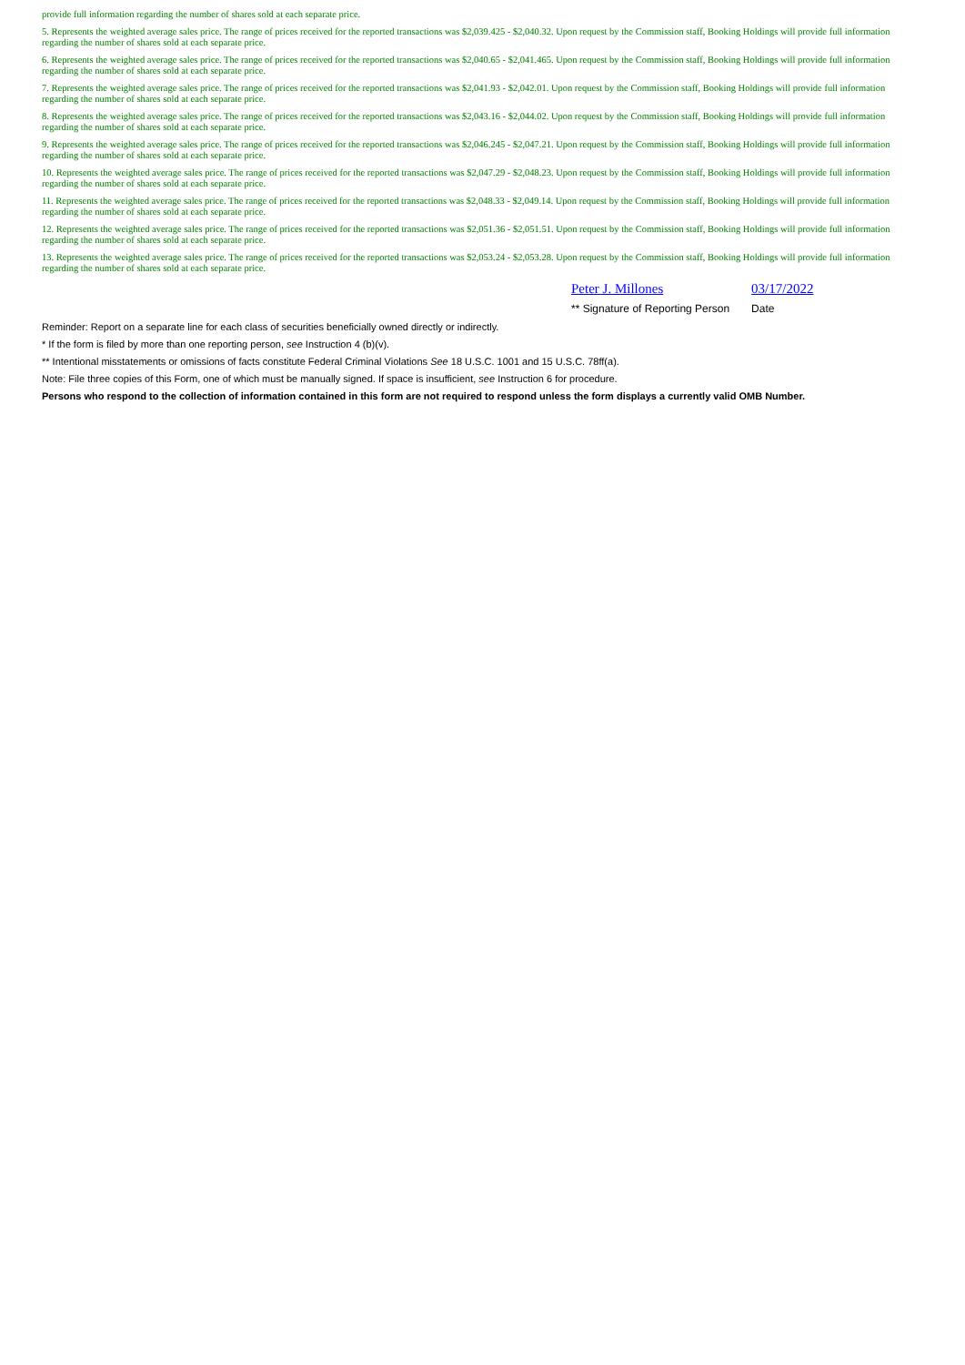provide full information regarding the number of shares sold at each separate price.
5. Represents the weighted average sales price. The range of prices received for the reported transactions was $2,039.425 - $2,040.32. Upon request by the Commission staff, Booking Holdings will provide full information regarding the number of shares sold at each separate price.
6. Represents the weighted average sales price. The range of prices received for the reported transactions was $2,040.65 - $2,041.465. Upon request by the Commission staff, Booking Holdings will provide full information regarding the number of shares sold at each separate price.
7. Represents the weighted average sales price. The range of prices received for the reported transactions was $2,041.93 - $2,042.01. Upon request by the Commission staff, Booking Holdings will provide full information regarding the number of shares sold at each separate price.
8. Represents the weighted average sales price. The range of prices received for the reported transactions was $2,043.16 - $2,044.02. Upon request by the Commission staff, Booking Holdings will provide full information regarding the number of shares sold at each separate price.
9. Represents the weighted average sales price. The range of prices received for the reported transactions was $2,046.245 - $2,047.21. Upon request by the Commission staff, Booking Holdings will provide full information regarding the number of shares sold at each separate price.
10. Represents the weighted average sales price. The range of prices received for the reported transactions was $2,047.29 - $2,048.23. Upon request by the Commission staff, Booking Holdings will provide full information regarding the number of shares sold at each separate price.
11. Represents the weighted average sales price. The range of prices received for the reported transactions was $2,048.33 - $2,049.14. Upon request by the Commission staff, Booking Holdings will provide full information regarding the number of shares sold at each separate price.
12. Represents the weighted average sales price. The range of prices received for the reported transactions was $2,051.36 - $2,051.51. Upon request by the Commission staff, Booking Holdings will provide full information regarding the number of shares sold at each separate price.
13. Represents the weighted average sales price. The range of prices received for the reported transactions was $2,053.24 - $2,053.28. Upon request by the Commission staff, Booking Holdings will provide full information regarding the number of shares sold at each separate price.
Peter J. Millones
** Signature of Reporting Person
03/17/2022
Date
Reminder: Report on a separate line for each class of securities beneficially owned directly or indirectly.
* If the form is filed by more than one reporting person, see Instruction 4 (b)(v).
** Intentional misstatements or omissions of facts constitute Federal Criminal Violations See 18 U.S.C. 1001 and 15 U.S.C. 78ff(a).
Note: File three copies of this Form, one of which must be manually signed. If space is insufficient, see Instruction 6 for procedure.
Persons who respond to the collection of information contained in this form are not required to respond unless the form displays a currently valid OMB Number.